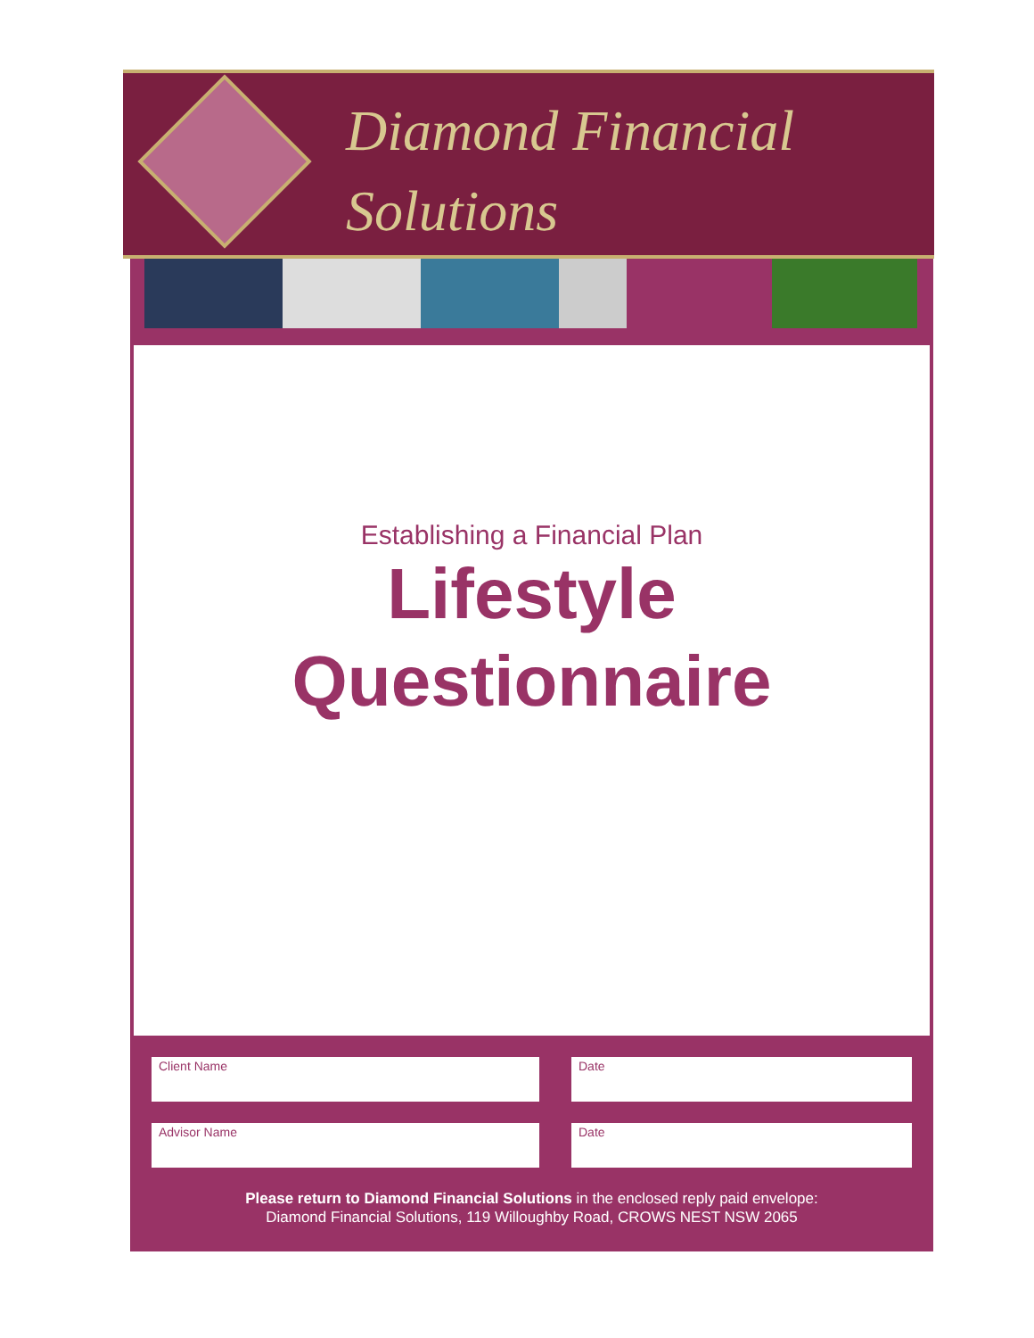Diamond Financial
Solutions
Establishing a Financial Plan
Lifestyle
Questionnaire
Client Name Date
Advisor Name Date
Please return to Diamond Financial Solutions in the enclosed reply paid envelope:
Diamond Financial Solutions, 119 Willoughby Road, CROWS NEST NSW 2065